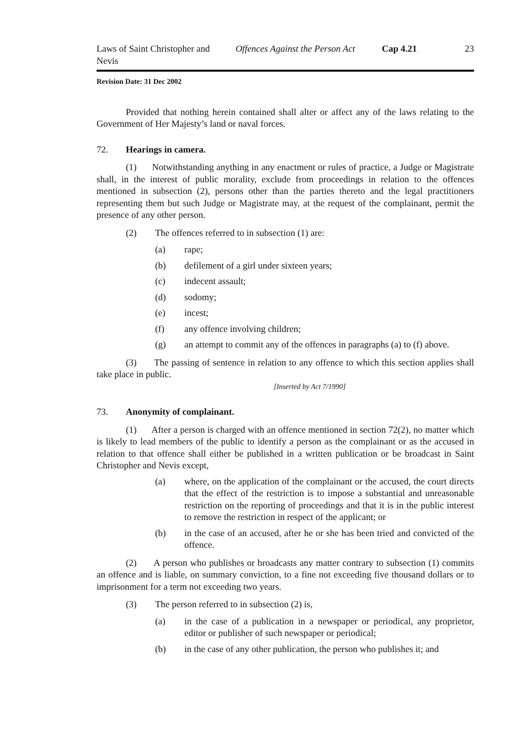Laws of Saint Christopher and Nevis
Offences Against the Person Act Cap 4.21
23
Revision Date: 31 Dec 2002
Provided that nothing herein contained shall alter or affect any of the laws relating to the Government of Her Majesty’s land or naval forces.
72. Hearings in camera.
(1) Notwithstanding anything in any enactment or rules of practice, a Judge or Magistrate shall, in the interest of public morality, exclude from proceedings in relation to the offences mentioned in subsection (2), persons other than the parties thereto and the legal practitioners representing them but such Judge or Magistrate may, at the request of the complainant, permit the presence of any other person.
(2) The offences referred to in subsection (1) are:
(a) rape;
(b) defilement of a girl under sixteen years;
(c) indecent assault;
(d) sodomy;
(e) incest;
(f) any offence involving children;
(g) an attempt to commit any of the offences in paragraphs (a) to (f) above.
(3) The passing of sentence in relation to any offence to which this section applies shall take place in public.
[Inserted by Act 7/1990]
73. Anonymity of complainant.
(1) After a person is charged with an offence mentioned in section 72(2), no matter which is likely to lead members of the public to identify a person as the complainant or as the accused in relation to that offence shall either be published in a written publication or be broadcast in Saint Christopher and Nevis except,
(a) where, on the application of the complainant or the accused, the court directs that the effect of the restriction is to impose a substantial and unreasonable restriction on the reporting of proceedings and that it is in the public interest to remove the restriction in respect of the applicant; or
(b) in the case of an accused, after he or she has been tried and convicted of the offence.
(2) A person who publishes or broadcasts any matter contrary to subsection (1) commits an offence and is liable, on summary conviction, to a fine not exceeding five thousand dollars or to imprisonment for a term not exceeding two years.
(3) The person referred to in subsection (2) is,
(a) in the case of a publication in a newspaper or periodical, any proprietor, editor or publisher of such newspaper or periodical;
(b) in the case of any other publication, the person who publishes it; and